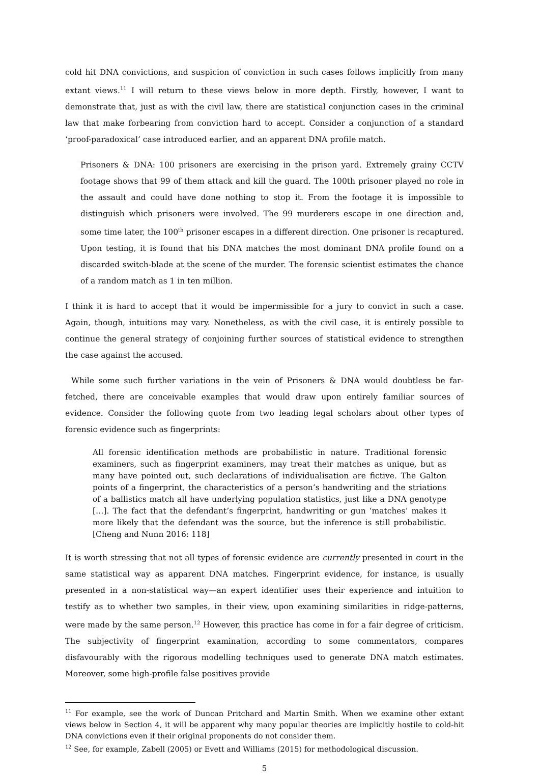cold hit DNA convictions, and suspicion of conviction in such cases follows implicitly from many extant views.<sup>11</sup> I will return to these views below in more depth. Firstly, however, I want to demonstrate that, just as with the civil law, there are statistical conjunction cases in the criminal law that make forbearing from conviction hard to accept. Consider a conjunction of a standard ‘proof-paradoxical’ case introduced earlier, and an apparent DNA profile match.
Prisoners & DNA: 100 prisoners are exercising in the prison yard. Extremely grainy CCTV footage shows that 99 of them attack and kill the guard. The 100th prisoner played no role in the assault and could have done nothing to stop it. From the footage it is impossible to distinguish which prisoners were involved. The 99 murderers escape in one direction and, some time later, the 100<sup>th</sup> prisoner escapes in a different direction. One prisoner is recaptured. Upon testing, it is found that his DNA matches the most dominant DNA profile found on a discarded switch-blade at the scene of the murder. The forensic scientist estimates the chance of a random match as 1 in ten million.
I think it is hard to accept that it would be impermissible for a jury to convict in such a case. Again, though, intuitions may vary. Nonetheless, as with the civil case, it is entirely possible to continue the general strategy of conjoining further sources of statistical evidence to strengthen the case against the accused.
While some such further variations in the vein of Prisoners & DNA would doubtless be far-fetched, there are conceivable examples that would draw upon entirely familiar sources of evidence. Consider the following quote from two leading legal scholars about other types of forensic evidence such as fingerprints:
All forensic identification methods are probabilistic in nature. Traditional forensic examiners, such as fingerprint examiners, may treat their matches as unique, but as many have pointed out, such declarations of individualisation are fictive. The Galton points of a fingerprint, the characteristics of a person’s handwriting and the striations of a ballistics match all have underlying population statistics, just like a DNA genotype […]. The fact that the defendant’s fingerprint, handwriting or gun ‘matches’ makes it more likely that the defendant was the source, but the inference is still probabilistic. [Cheng and Nunn 2016: 118]
It is worth stressing that not all types of forensic evidence are currently presented in court in the same statistical way as apparent DNA matches. Fingerprint evidence, for instance, is usually presented in a non-statistical way—an expert identifier uses their experience and intuition to testify as to whether two samples, in their view, upon examining similarities in ridge-patterns, were made by the same person.<sup>12</sup> However, this practice has come in for a fair degree of criticism. The subjectivity of fingerprint examination, according to some commentators, compares disfavourably with the rigorous modelling techniques used to generate DNA match estimates. Moreover, some high-profile false positives provide
<sup>11</sup> For example, see the work of Duncan Pritchard and Martin Smith. When we examine other extant views below in Section 4, it will be apparent why many popular theories are implicitly hostile to cold-hit DNA convictions even if their original proponents do not consider them.
<sup>12</sup> See, for example, Zabell (2005) or Evett and Williams (2015) for methodological discussion.
5